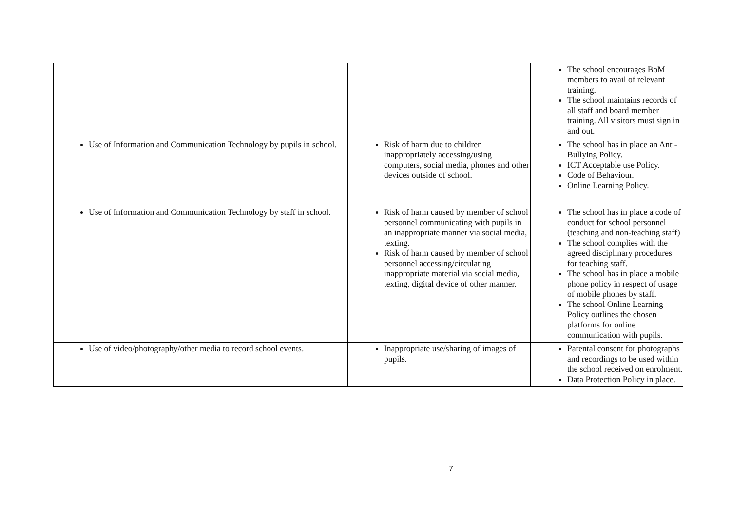| | | The school encourages BoM members to avail of relevant training. The school maintains records of all staff and board member training. All visitors must sign in and out. |
| Use of Information and Communication Technology by pupils in school. | Risk of harm due to children inappropriately accessing/using computers, social media, phones and other devices outside of school. | The school has in place an Anti-Bullying Policy. ICT Acceptable use Policy. Code of Behaviour. Online Learning Policy. |
| Use of Information and Communication Technology by staff in school. | Risk of harm caused by member of school personnel communicating with pupils in an inappropriate manner via social media, texting. Risk of harm caused by member of school personnel accessing/circulating inappropriate material via social media, texting, digital device of other manner. | The school has in place a code of conduct for school personnel (teaching and non-teaching staff) The school complies with the agreed disciplinary procedures for teaching staff. The school has in place a mobile phone policy in respect of usage of mobile phones by staff. The school Online Learning Policy outlines the chosen platforms for online communication with pupils. |
| Use of video/photography/other media to record school events. | Inappropriate use/sharing of images of pupils. | Parental consent for photographs and recordings to be used within the school received on enrolment. Data Protection Policy in place. |
7